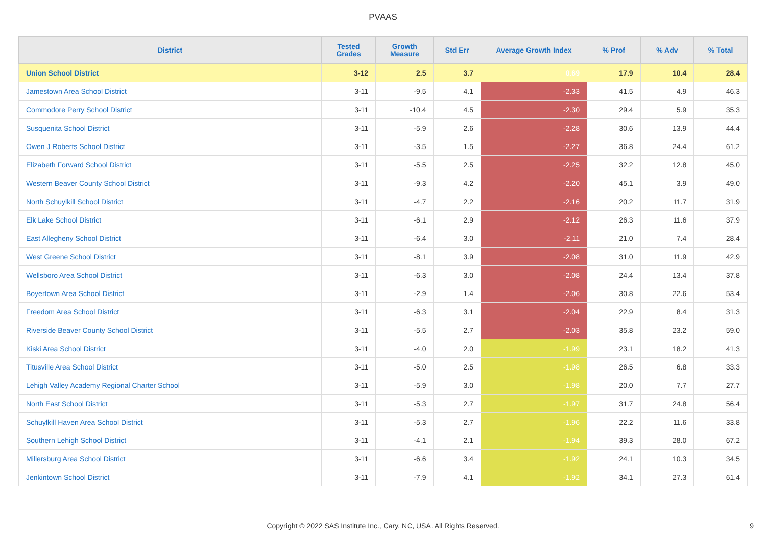PVAAS
| District | Tested Grades | Growth Measure | Std Err | Average Growth Index | % Prof | % Adv | % Total |
| --- | --- | --- | --- | --- | --- | --- | --- |
| Union School District | 3-12 | 2.5 | 3.7 | 0.69 | 17.9 | 10.4 | 28.4 |
| Jamestown Area School District | 3-11 | -9.5 | 4.1 | -2.33 | 41.5 | 4.9 | 46.3 |
| Commodore Perry School District | 3-11 | -10.4 | 4.5 | -2.30 | 29.4 | 5.9 | 35.3 |
| Susquenita School District | 3-11 | -5.9 | 2.6 | -2.28 | 30.6 | 13.9 | 44.4 |
| Owen J Roberts School District | 3-11 | -3.5 | 1.5 | -2.27 | 36.8 | 24.4 | 61.2 |
| Elizabeth Forward School District | 3-11 | -5.5 | 2.5 | -2.25 | 32.2 | 12.8 | 45.0 |
| Western Beaver County School District | 3-11 | -9.3 | 4.2 | -2.20 | 45.1 | 3.9 | 49.0 |
| North Schuylkill School District | 3-11 | -4.7 | 2.2 | -2.16 | 20.2 | 11.7 | 31.9 |
| Elk Lake School District | 3-11 | -6.1 | 2.9 | -2.12 | 26.3 | 11.6 | 37.9 |
| East Allegheny School District | 3-11 | -6.4 | 3.0 | -2.11 | 21.0 | 7.4 | 28.4 |
| West Greene School District | 3-11 | -8.1 | 3.9 | -2.08 | 31.0 | 11.9 | 42.9 |
| Wellsboro Area School District | 3-11 | -6.3 | 3.0 | -2.08 | 24.4 | 13.4 | 37.8 |
| Boyertown Area School District | 3-11 | -2.9 | 1.4 | -2.06 | 30.8 | 22.6 | 53.4 |
| Freedom Area School District | 3-11 | -6.3 | 3.1 | -2.04 | 22.9 | 8.4 | 31.3 |
| Riverside Beaver County School District | 3-11 | -5.5 | 2.7 | -2.03 | 35.8 | 23.2 | 59.0 |
| Kiski Area School District | 3-11 | -4.0 | 2.0 | -1.99 | 23.1 | 18.2 | 41.3 |
| Titusville Area School District | 3-11 | -5.0 | 2.5 | -1.98 | 26.5 | 6.8 | 33.3 |
| Lehigh Valley Academy Regional Charter School | 3-11 | -5.9 | 3.0 | -1.98 | 20.0 | 7.7 | 27.7 |
| North East School District | 3-11 | -5.3 | 2.7 | -1.97 | 31.7 | 24.8 | 56.4 |
| Schuylkill Haven Area School District | 3-11 | -5.3 | 2.7 | -1.96 | 22.2 | 11.6 | 33.8 |
| Southern Lehigh School District | 3-11 | -4.1 | 2.1 | -1.94 | 39.3 | 28.0 | 67.2 |
| Millersburg Area School District | 3-11 | -6.6 | 3.4 | -1.92 | 24.1 | 10.3 | 34.5 |
| Jenkintown School District | 3-11 | -7.9 | 4.1 | -1.92 | 34.1 | 27.3 | 61.4 |
Copyright © 2022 SAS Institute Inc., Cary, NC, USA. All Rights Reserved. 9